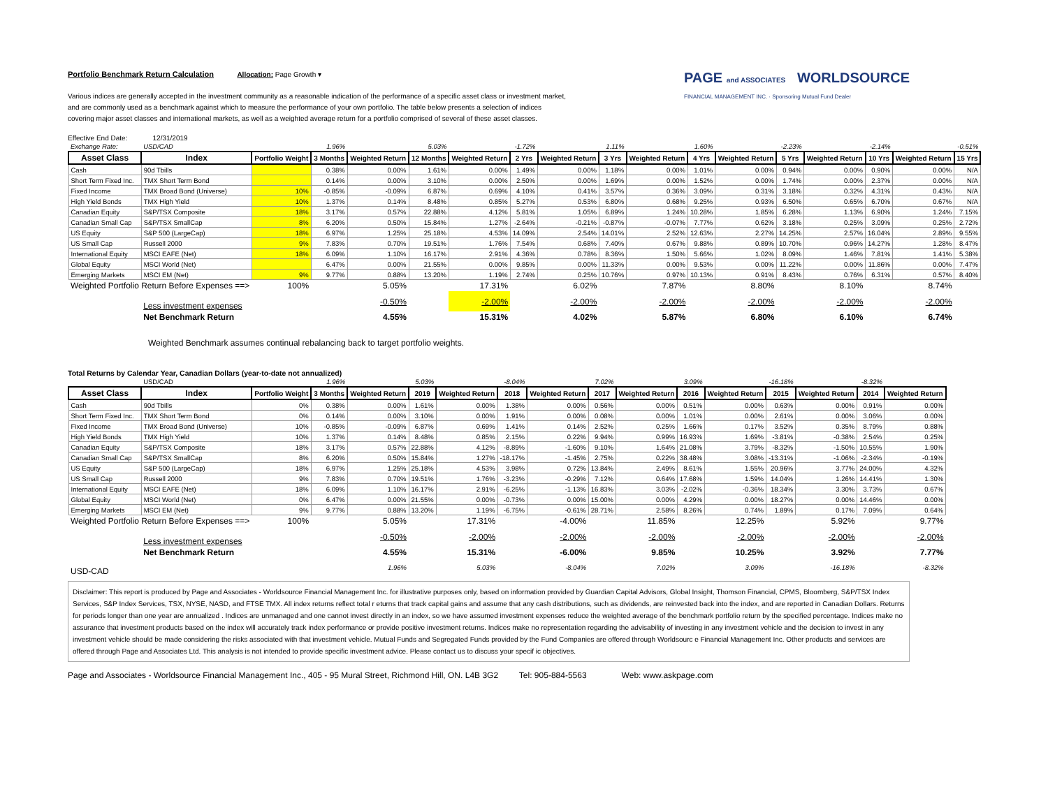Portfolio Benchmark Return Calculation
Allocation: Page Growth ▾
Various indices are generally accepted in the investment community as a reasonable indication of the performance of a specific asset class or investment market,
and are commonly used as a benchmark against which to measure the performance of your own portfolio. The table below presents a selection of indices
covering major asset classes and international markets, as well as a weighted average return for a portfolio comprised of several of these asset classes.
PAGE and ASSOCIATES WORLDSOURCE
FINANCIAL MANAGEMENT INC. · Sponsoring Mutual Fund Dealer
Effective End Date: 12/31/2019
| Exchange Rate: | USD/CAD | | 1.96% | | 5.03% | | -1.72% | | 1.11% | | 1.60% | | -2.23% | | -2.14% | | -0.51% |
| Asset Class | Index | Portfolio Weight | 3 Months | Weighted Return | 12 Months | Weighted Return | 2 Yrs | Weighted Return | 3 Yrs | Weighted Return | 4 Yrs | Weighted Return | 5 Yrs | Weighted Return | 10 Yrs | Weighted Return | 15 Yrs |
| Cash | 90d Tbills | | 0.38% | 0.00% | 1.61% | 0.00% | 1.49% | 0.00% | 1.18% | 0.00% | 1.01% | 0.00% | 0.94% | 0.00% | 0.90% | 0.00% | N/A |
| Short Term Fixed Inc. | TMX Short Term Bond | | 0.14% | 0.00% | 3.10% | 0.00% | 2.50% | 0.00% | 1.69% | 0.00% | 1.52% | 0.00% | 1.74% | 0.00% | 2.37% | 0.00% | N/A |
| Fixed Income | TMX Broad Bond (Universe) | 10% | -0.85% | -0.09% | 6.87% | 0.69% | 4.10% | 0.41% | 3.57% | 0.36% | 3.09% | 0.31% | 3.18% | 0.32% | 4.31% | 0.43% | N/A |
| High Yield Bonds | TMX High Yield | 10% | 1.37% | 0.14% | 8.48% | 0.85% | 5.27% | 0.53% | 6.80% | 0.68% | 9.25% | 0.93% | 6.50% | 0.65% | 6.70% | 0.67% | N/A |
| Canadian Equity | S&P/TSX Composite | 18% | 3.17% | 0.57% | 22.88% | 4.12% | 5.81% | 1.05% | 6.89% | 1.24% | 10.28% | 1.85% | 6.28% | 1.13% | 6.90% | 1.24% | 7.15% |
| Canadian Small Cap | S&P/TSX SmallCap | 8% | 6.20% | 0.50% | 15.84% | 1.27% | -2.64% | -0.21% | -0.87% | -0.07% | 7.77% | 0.62% | 3.18% | 0.25% | 3.09% | 0.25% | 2.72% |
| US Equity | S&P 500 (LargeCap) | 18% | 6.97% | 1.25% | 25.18% | 4.53% | 14.09% | 2.54% | 14.01% | 2.52% | 12.63% | 2.27% | 14.25% | 2.57% | 16.04% | 2.89% | 9.55% |
| US Small Cap | Russell 2000 | 9% | 7.83% | 0.70% | 19.51% | 1.76% | 7.54% | 0.68% | 7.40% | 0.67% | 9.88% | 0.89% | 10.70% | 0.96% | 14.27% | 1.28% | 8.47% |
| International Equity | MSCI EAFE (Net) | 18% | 6.09% | 1.10% | 16.17% | 2.91% | 4.36% | 0.78% | 8.36% | 1.50% | 5.66% | 1.02% | 8.09% | 1.46% | 7.81% | 1.41% | 5.38% |
| Global Equity | MSCI World (Net) | | 6.47% | 0.00% | 21.55% | 0.00% | 9.85% | 0.00% | 11.33% | 0.00% | 9.53% | 0.00% | 11.22% | 0.00% | 11.86% | 0.00% | 7.47% |
| Emerging Markets | MSCI EM (Net) | 9% | 9.77% | 0.88% | 13.20% | 1.19% | 2.74% | 0.25% | 10.76% | 0.97% | 10.13% | 0.91% | 8.43% | 0.76% | 6.31% | 0.57% | 8.40% |
| Weighted Portfolio Return Before Expenses ==> | | 100% | | 5.05% | | 17.31% | | 6.02% | | 7.87% | | 8.80% | | 8.10% | | 8.74% | |
| | Less investment expenses | | | -0.50% | | -2.00% | | -2.00% | | -2.00% | | -2.00% | | -2.00% | | -2.00% | |
| | Net Benchmark Return | | | 4.55% | | 15.31% | | 4.02% | | 5.87% | | 6.80% | | 6.10% | | 6.74% | |
Weighted Benchmark assumes continual rebalancing back to target portfolio weights.
Total Returns by Calendar Year, Canadian Dollars (year-to-date not annualized)
| | USD/CAD | | 1.96% | | 5.03% | | -8.04% | | 7.02% | | 3.09% | | -16.18% | | -8.32% | |
| Asset Class | Index | Portfolio Weight | 3 Months | Weighted Return | 2019 | Weighted Return | 2018 | Weighted Return | 2017 | Weighted Return | 2016 | Weighted Return | 2015 | Weighted Return | 2014 | Weighted Return |
| Cash | 90d Tbills | 0% | 0.38% | 0.00% | 1.61% | 0.00% | 1.38% | 0.00% | 0.56% | 0.00% | 0.51% | 0.00% | 0.63% | 0.00% | 0.91% | 0.00% |
| Short Term Fixed Inc. | TMX Short Term Bond | 0% | 0.14% | 0.00% | 3.10% | 0.00% | 1.91% | 0.00% | 0.08% | 0.00% | 1.01% | 0.00% | 2.61% | 0.00% | 3.06% | 0.00% |
| Fixed Income | TMX Broad Bond (Universe) | 10% | -0.85% | -0.09% | 6.87% | 0.69% | 1.41% | 0.14% | 2.52% | 0.25% | 1.66% | 0.17% | 3.52% | 0.35% | 8.79% | 0.88% |
| High Yield Bonds | TMX High Yield | 10% | 1.37% | 0.14% | 8.48% | 0.85% | 2.15% | 0.22% | 9.94% | 0.99% | 16.93% | 1.69% | -3.81% | -0.38% | 2.54% | 0.25% |
| Canadian Equity | S&P/TSX Composite | 18% | 3.17% | 0.57% | 22.88% | 4.12% | -8.89% | -1.60% | 9.10% | 1.64% | 21.08% | 3.79% | -8.32% | -1.50% | 10.55% | 1.90% |
| Canadian Small Cap | S&P/TSX SmallCap | 8% | 6.20% | 0.50% | 15.84% | 1.27% | -18.17% | -1.45% | 2.75% | 0.22% | 38.48% | 3.08% | -13.31% | -1.06% | -2.34% | -0.19% |
| US Equity | S&P 500 (LargeCap) | 18% | 6.97% | 1.25% | 25.18% | 4.53% | 3.98% | 0.72% | 13.84% | 2.49% | 8.61% | 1.55% | 20.96% | 3.77% | 24.00% | 4.32% |
| US Small Cap | Russell 2000 | 9% | 7.83% | 0.70% | 19.51% | 1.76% | -3.23% | -0.29% | 7.12% | 0.64% | 17.68% | 1.59% | 14.04% | 1.26% | 14.41% | 1.30% |
| International Equity | MSCI EAFE (Net) | 18% | 6.09% | 1.10% | 16.17% | 2.91% | -6.25% | -1.13% | 16.83% | 3.03% | -2.02% | -0.36% | 18.34% | 3.30% | 3.73% | 0.67% |
| Global Equity | MSCI World (Net) | 0% | 6.47% | 0.00% | 21.55% | 0.00% | -0.73% | 0.00% | 15.00% | 0.00% | 4.29% | 0.00% | 18.27% | 0.00% | 14.46% | 0.00% |
| Emerging Markets | MSCI EM (Net) | 9% | 9.77% | 0.88% | 13.20% | 1.19% | -6.75% | -0.61% | 28.71% | 2.58% | 8.26% | 0.74% | 1.89% | 0.17% | 7.09% | 0.64% |
| Weighted Portfolio Return Before Expenses ==> | | 100% | | 5.05% | | 17.31% | | -4.00% | | 11.85% | | 12.25% | | 5.92% | | 9.77% |
| | Less investment expenses | | | -0.50% | | -2.00% | | -2.00% | | -2.00% | | -2.00% | | -2.00% | | -2.00% |
| | Net Benchmark Return | | | 4.55% | | 15.31% | | -6.00% | | 9.85% | | 10.25% | | 3.92% | | 7.77% |
| USD-CAD | | | | 1.96% | | 5.03% | | -8.04% | | 7.02% | | 3.09% | | -16.18% | | -8.32% |
Disclaimer: This report is produced by Page and Associates - Worldsource Financial Management Inc. for illustrative purposes only, based on information provided by Guardian Capital Advisors, Global Insight, Thomson Financial, CPMS, Bloomberg, S&P/TSX Index Services, S&P Index Services, TSX, NYSE, NASD, and FTSE TMX. All index returns reflect total r eturns that track capital gains and assume that any cash distributions, such as dividends, are reinvested back into the index, and are reported in Canadian Dollars. Returns for periods longer than one year are annualized . Indices are unmanaged and one cannot invest directly in an index, so we have assumed investment expenses reduce the weighted average of the benchmark portfolio return by the specified percentage. Indices make no assurance that investment products based on the index will accurately track index performance or provide positive investment returns. Indices make no representation regarding the advisability of investing in any investment vehicle and the decision to invest in any investment vehicle should be made considering the risks associated with that investment vehicle. Mutual Funds and Segregated Funds provided by the Fund Companies are offered through Worldsourc e Financial Management Inc. Other products and services are offered through Page and Associates Ltd. This analysis is not intended to provide specific investment advice. Please contact us to discuss your specif ic objectives.
Page and Associates - Worldsource Financial Management Inc., 405 - 95 Mural Street, Richmond Hill, ON. L4B 3G2 Tel: 905-884-5563 Web: www.askpage.com